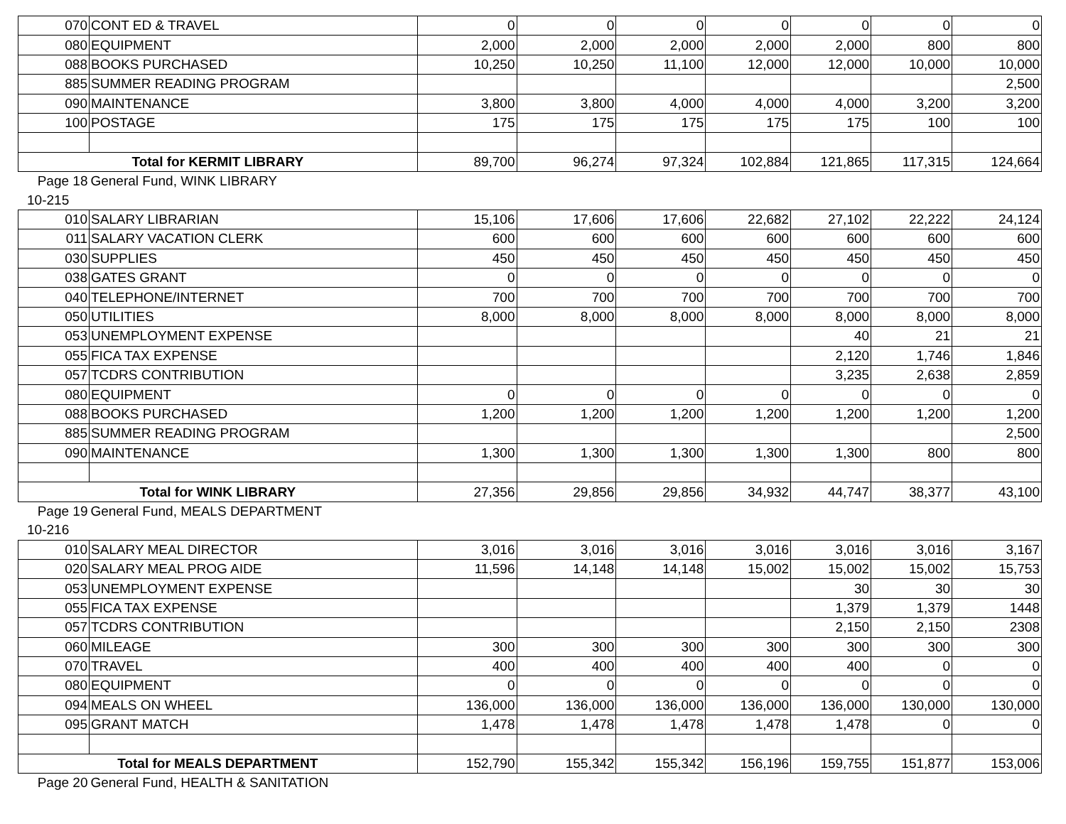| 070 | CONT ED & TRAVEL | 0 | 0 | 0 | 0 | 0 | 0 | 0 |
| 080 | EQUIPMENT | 2,000 | 2,000 | 2,000 | 2,000 | 2,000 | 800 | 800 |
| 088 | BOOKS PURCHASED | 10,250 | 10,250 | 11,100 | 12,000 | 12,000 | 10,000 | 10,000 |
| 885 | SUMMER READING PROGRAM | | | | | | | 2,500 |
| 090 | MAINTENANCE | 3,800 | 3,800 | 4,000 | 4,000 | 4,000 | 3,200 | 3,200 |
| 100 | POSTAGE | 175 | 175 | 175 | 175 | 175 | 100 | 100 |
| Total for KERMIT LIBRARY | | 89,700 | 96,274 | 97,324 | 102,884 | 121,865 | 117,315 | 124,664 |
| Page 18 | General Fund, WINK LIBRARY | | | | | | | |
| 10-215 | | | | | | | | |
| 010 | SALARY LIBRARIAN | 15,106 | 17,606 | 17,606 | 22,682 | 27,102 | 22,222 | 24,124 |
| 011 | SALARY VACATION CLERK | 600 | 600 | 600 | 600 | 600 | 600 | 600 |
| 030 | SUPPLIES | 450 | 450 | 450 | 450 | 450 | 450 | 450 |
| 038 | GATES GRANT | 0 | 0 | 0 | 0 | 0 | 0 | 0 |
| 040 | TELEPHONE/INTERNET | 700 | 700 | 700 | 700 | 700 | 700 | 700 |
| 050 | UTILITIES | 8,000 | 8,000 | 8,000 | 8,000 | 8,000 | 8,000 | 8,000 |
| 053 | UNEMPLOYMENT EXPENSE | | | | | 40 | 21 | 21 |
| 055 | FICA TAX EXPENSE | | | | | 2,120 | 1,746 | 1,846 |
| 057 | TCDRS CONTRIBUTION | | | | | 3,235 | 2,638 | 2,859 |
| 080 | EQUIPMENT | 0 | 0 | 0 | 0 | 0 | 0 | 0 |
| 088 | BOOKS PURCHASED | 1,200 | 1,200 | 1,200 | 1,200 | 1,200 | 1,200 | 1,200 |
| 885 | SUMMER READING PROGRAM | | | | | | | 2,500 |
| 090 | MAINTENANCE | 1,300 | 1,300 | 1,300 | 1,300 | 1,300 | 800 | 800 |
| Total for WINK LIBRARY | | 27,356 | 29,856 | 29,856 | 34,932 | 44,747 | 38,377 | 43,100 |
| Page 19 | General Fund, MEALS DEPARTMENT | | | | | | | |
| 10-216 | | | | | | | | |
| 010 | SALARY MEAL DIRECTOR | 3,016 | 3,016 | 3,016 | 3,016 | 3,016 | 3,016 | 3,167 |
| 020 | SALARY MEAL PROG AIDE | 11,596 | 14,148 | 14,148 | 15,002 | 15,002 | 15,002 | 15,753 |
| 053 | UNEMPLOYMENT EXPENSE | | | | | 30 | 30 | 30 |
| 055 | FICA TAX EXPENSE | | | | | 1,379 | 1,379 | 1448 |
| 057 | TCDRS CONTRIBUTION | | | | | 2,150 | 2,150 | 2308 |
| 060 | MILEAGE | 300 | 300 | 300 | 300 | 300 | 300 | 300 |
| 070 | TRAVEL | 400 | 400 | 400 | 400 | 400 | 0 | 0 |
| 080 | EQUIPMENT | 0 | 0 | 0 | 0 | 0 | 0 | 0 |
| 094 | MEALS ON WHEEL | 136,000 | 136,000 | 136,000 | 136,000 | 136,000 | 130,000 | 130,000 |
| 095 | GRANT MATCH | 1,478 | 1,478 | 1,478 | 1,478 | 1,478 | 0 | 0 |
| Total for MEALS DEPARTMENT | | 152,790 | 155,342 | 155,342 | 156,196 | 159,755 | 151,877 | 153,006 |
| Page 20 | General Fund, HEALTH & SANITATION | | | | | | | |